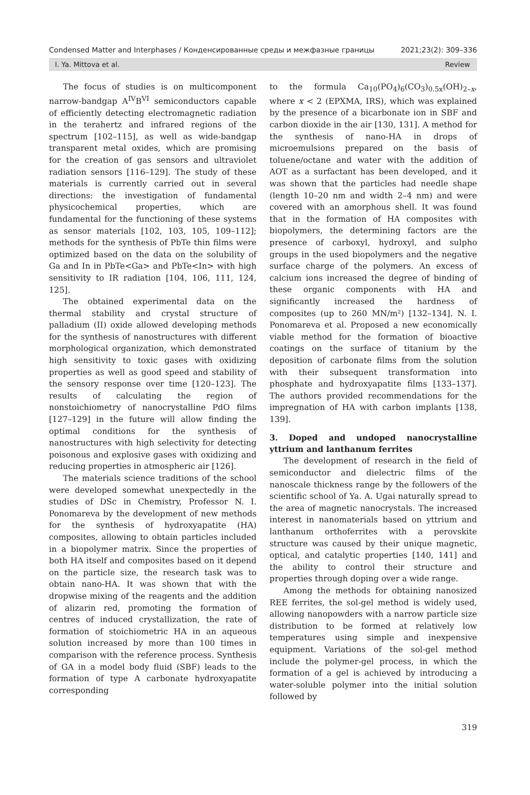Condensed Matter and Interphases / Конденсированные среды и межфазные границы 2021;23(2): 309–336
I. Ya. Mittova et al. Review
The focus of studies is on multicomponent narrow-bandgap A<sup>IV</sup>B<sup>VI</sup> semiconductors capable of efficiently detecting electromagnetic radiation in the terahertz and infrared regions of the spectrum [102–115], as well as wide-bandgap transparent metal oxides, which are promising for the creation of gas sensors and ultraviolet radiation sensors [116–129]. The study of these materials is currently carried out in several directions: the investigation of fundamental physicochemical properties, which are fundamental for the functioning of these systems as sensor materials [102, 103, 105, 109–112]; methods for the synthesis of PbTe thin films were optimized based on the data on the solubility of Ga and In in PbTe<Ga> and PbTe<In> with high sensitivity to IR radiation [104, 106, 111, 124, 125].
The obtained experimental data on the thermal stability and crystal structure of palladium (II) oxide allowed developing methods for the synthesis of nanostructures with different morphological organization, which demonstrated high sensitivity to toxic gases with oxidizing properties as well as good speed and stability of the sensory response over time [120–123]. The results of calculating the region of nonstoichiometry of nanocrystalline PdO films [127–129] in the future will allow finding the optimal conditions for the synthesis of nanostructures with high selectivity for detecting poisonous and explosive gases with oxidizing and reducing properties in atmospheric air [126].
The materials science traditions of the school were developed somewhat unexpectedly in the studies of DSc in Chemistry, Professor N. I. Ponomareva by the development of new methods for the synthesis of hydroxyapatite (HA) composites, allowing to obtain particles included in a biopolymer matrix. Since the properties of both HA itself and composites based on it depend on the particle size, the research task was to obtain nano-HA. It was shown that with the dropwise mixing of the reagents and the addition of alizarin red, promoting the formation of centres of induced crystallization, the rate of formation of stoichiometric HA in an aqueous solution increased by more than 100 times in comparison with the reference process. Synthesis of GA in a model body fluid (SBF) leads to the formation of type A carbonate hydroxyapatite corresponding
to the formula Ca<sub>10</sub>(PO<sub>4</sub>)<sub>6</sub>(CO<sub>3</sub>)<sub>0.5x</sub>(OH)<sub>2–x</sub>, where x < 2 (EPXMA, IRS), which was explained by the presence of a bicarbonate ion in SBF and carbon dioxide in the air [130, 131]. A method for the synthesis of nano-HA in drops of microemulsions prepared on the basis of toluene/octane and water with the addition of AOT as a surfactant has been developed, and it was shown that the particles had needle shape (length 10–20 nm and width 2–4 nm) and were covered with an amorphous shell. It was found that in the formation of HA composites with biopolymers, the determining factors are the presence of carboxyl, hydroxyl, and sulpho groups in the used biopolymers and the negative surface charge of the polymers. An excess of calcium ions increased the degree of binding of these organic components with HA and significantly increased the hardness of composites (up to 260 MN/m²) [132–134]. N. I. Ponomareva et al. Proposed a new economically viable method for the formation of bioactive coatings on the surface of titanium by the deposition of carbonate films from the solution with their subsequent transformation into phosphate and hydroxyapatite films [133–137]. The authors provided recommendations for the impregnation of HA with carbon implants [138, 139].
3. Doped and undoped nanocrystalline yttrium and lanthanum ferrites
The development of research in the field of semiconductor and dielectric films of the nanoscale thickness range by the followers of the scientific school of Ya. A. Ugai naturally spread to the area of magnetic nanocrystals. The increased interest in nanomaterials based on yttrium and lanthanum orthoferrites with a perovskite structure was caused by their unique magnetic, optical, and catalytic properties [140, 141] and the ability to control their structure and properties through doping over a wide range.
Among the methods for obtaining nanosized REE ferrites, the sol-gel method is widely used, allowing nanopowders with a narrow particle size distribution to be formed at relatively low temperatures using simple and inexpensive equipment. Variations of the sol-gel method include the polymer-gel process, in which the formation of a gel is achieved by introducing a water-soluble polymer into the initial solution followed by
319